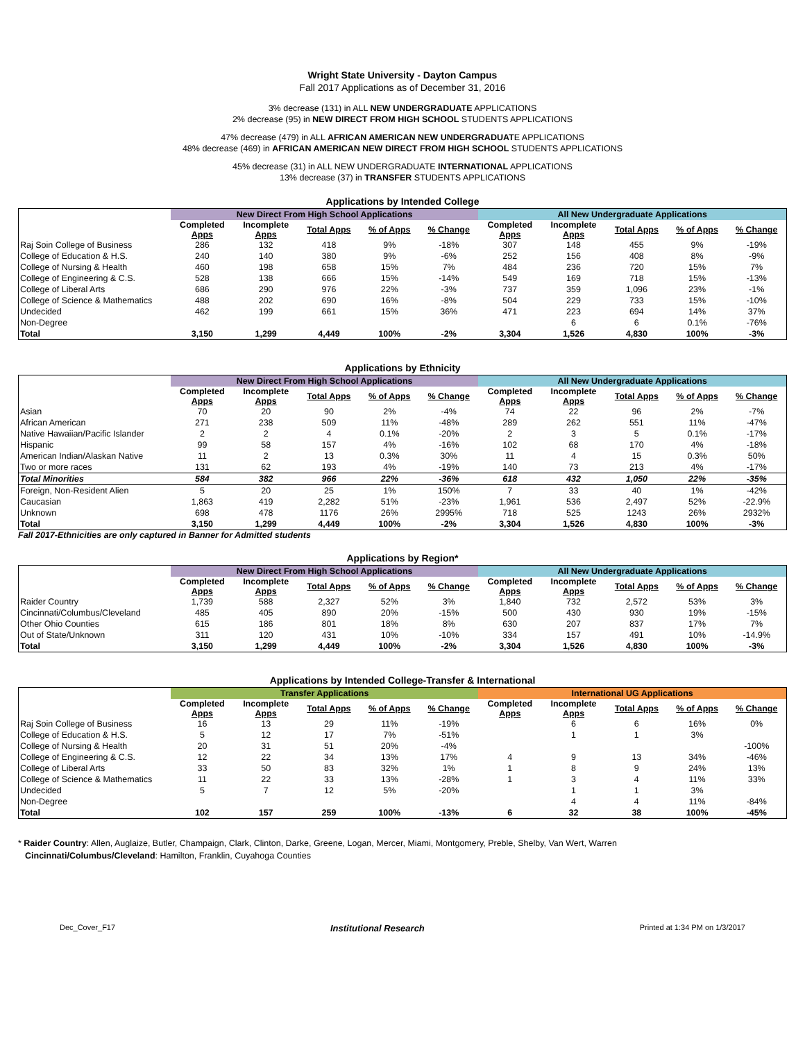Wright State University - Dayton Campus
Fall 2017 Applications as of December 31, 2016
3% decrease (131) in ALL NEW UNDERGRADUATE APPLICATIONS
2% decrease (95) in NEW DIRECT FROM HIGH SCHOOL STUDENTS APPLICATIONS
47% decrease (479) in ALL AFRICAN AMERICAN NEW UNDERGRADUATE APPLICATIONS
48% decrease (469) in AFRICAN AMERICAN NEW DIRECT FROM HIGH SCHOOL STUDENTS APPLICATIONS
45% decrease (31) in ALL NEW UNDERGRADUATE INTERNATIONAL APPLICATIONS
13% decrease (37) in TRANSFER STUDENTS APPLICATIONS
Applications by Intended College
| | New Direct From High School Applications | | | | | All New Undergraduate Applications | | | | |
| --- | --- | --- | --- | --- | --- | --- | --- | --- | --- | --- |
| | Completed Apps | Incomplete Apps | Total Apps | % of Apps | % Change | Completed Apps | Incomplete Apps | Total Apps | % of Apps | % Change |
| Raj Soin College of Business | 286 | 132 | 418 | 9% | -18% | 307 | 148 | 455 | 9% | -19% |
| College of Education & H.S. | 240 | 140 | 380 | 9% | -6% | 252 | 156 | 408 | 8% | -9% |
| College of Nursing & Health | 460 | 198 | 658 | 15% | 7% | 484 | 236 | 720 | 15% | 7% |
| College of Engineering & C.S. | 528 | 138 | 666 | 15% | -14% | 549 | 169 | 718 | 15% | -13% |
| College of Liberal Arts | 686 | 290 | 976 | 22% | -3% | 737 | 359 | 1,096 | 23% | -1% |
| College of Science & Mathematics | 488 | 202 | 690 | 16% | -8% | 504 | 229 | 733 | 15% | -10% |
| Undecided | 462 | 199 | 661 | 15% | 36% | 471 | 223 | 694 | 14% | 37% |
| Non-Degree | | | | | | | 6 | 6 | 0.1% | -76% |
| Total | 3,150 | 1,299 | 4,449 | 100% | -2% | 3,304 | 1,526 | 4,830 | 100% | -3% |
Applications by Ethnicity
| | New Direct From High School Applications | | | | | All New Undergraduate Applications | | | | |
| --- | --- | --- | --- | --- | --- | --- | --- | --- | --- | --- |
| | Completed Apps | Incomplete Apps | Total Apps | % of Apps | % Change | Completed Apps | Incomplete Apps | Total Apps | % of Apps | % Change |
| Asian | 70 | 20 | 90 | 2% | -4% | 74 | 22 | 96 | 2% | -7% |
| African American | 271 | 238 | 509 | 11% | -48% | 289 | 262 | 551 | 11% | -47% |
| Native Hawaiian/Pacific Islander | 2 | 2 | 4 | 0.1% | -20% | 2 | 3 | 5 | 0.1% | -17% |
| Hispanic | 99 | 58 | 157 | 4% | -16% | 102 | 68 | 170 | 4% | -18% |
| American Indian/Alaskan Native | 11 | 2 | 13 | 0.3% | 30% | 11 | 4 | 15 | 0.3% | 50% |
| Two or more races | 131 | 62 | 193 | 4% | -19% | 140 | 73 | 213 | 4% | -17% |
| Total Minorities | 584 | 382 | 966 | 22% | -36% | 618 | 432 | 1,050 | 22% | -35% |
| Foreign, Non-Resident Alien | 5 | 20 | 25 | 1% | 150% | 7 | 33 | 40 | 1% | -42% |
| Caucasian | 1,863 | 419 | 2,282 | 51% | -23% | 1,961 | 536 | 2,497 | 52% | -22.9% |
| Unknown | 698 | 478 | 1176 | 26% | 2995% | 718 | 525 | 1243 | 26% | 2932% |
| Total | 3,150 | 1,299 | 4,449 | 100% | -2% | 3,304 | 1,526 | 4,830 | 100% | -3% |
Fall 2017-Ethnicities are only captured in Banner for Admitted students
Applications by Region*
| | New Direct From High School Applications | | | | | All New Undergraduate Applications | | | | |
| --- | --- | --- | --- | --- | --- | --- | --- | --- | --- | --- |
| | Completed Apps | Incomplete Apps | Total Apps | % of Apps | % Change | Completed Apps | Incomplete Apps | Total Apps | % of Apps | % Change |
| Raider Country | 1,739 | 588 | 2,327 | 52% | 3% | 1,840 | 732 | 2,572 | 53% | 3% |
| Cincinnati/Columbus/Cleveland | 485 | 405 | 890 | 20% | -15% | 500 | 430 | 930 | 19% | -15% |
| Other Ohio Counties | 615 | 186 | 801 | 18% | 8% | 630 | 207 | 837 | 17% | 7% |
| Out of State/Unknown | 311 | 120 | 431 | 10% | -10% | 334 | 157 | 491 | 10% | -14.9% |
| Total | 3,150 | 1,299 | 4,449 | 100% | -2% | 3,304 | 1,526 | 4,830 | 100% | -3% |
Applications by Intended College-Transfer & International
| | Transfer Applications | | | | | International UG Applications | | | | |
| --- | --- | --- | --- | --- | --- | --- | --- | --- | --- | --- |
| | Completed Apps | Incomplete Apps | Total Apps | % of Apps | % Change | Completed Apps | Incomplete Apps | Total Apps | % of Apps | % Change |
| Raj Soin College of Business | 16 | 13 | 29 | 11% | -19% | | 6 | 6 | 16% | 0% |
| College of Education & H.S. | 5 | 12 | 17 | 7% | -51% | | 1 | 1 | 3% | |
| College of Nursing & Health | 20 | 31 | 51 | 20% | -4% | | | | | -100% |
| College of Engineering & C.S. | 12 | 22 | 34 | 13% | 17% | 4 | 9 | 13 | 34% | -46% |
| College of Liberal Arts | 33 | 50 | 83 | 32% | 1% | 1 | 8 | 9 | 24% | 13% |
| College of Science & Mathematics | 11 | 22 | 33 | 13% | -28% | 1 | 3 | 4 | 11% | 33% |
| Undecided | 5 | 7 | 12 | 5% | -20% | | 1 | 1 | 3% | |
| Non-Degree | | | | | | | 4 | 4 | 11% | -84% |
| Total | 102 | 157 | 259 | 100% | -13% | 6 | 32 | 38 | 100% | -45% |
* Raider Country: Allen, Auglaize, Butler, Champaign, Clark, Clinton, Darke, Greene, Logan, Mercer, Miami, Montgomery, Preble, Shelby, Van Wert, Warren
Cincinnati/Columbus/Cleveland: Hamilton, Franklin, Cuyahoga Counties
Dec_Cover_F17 Institutional Research Printed at 1:34 PM on 1/3/2017